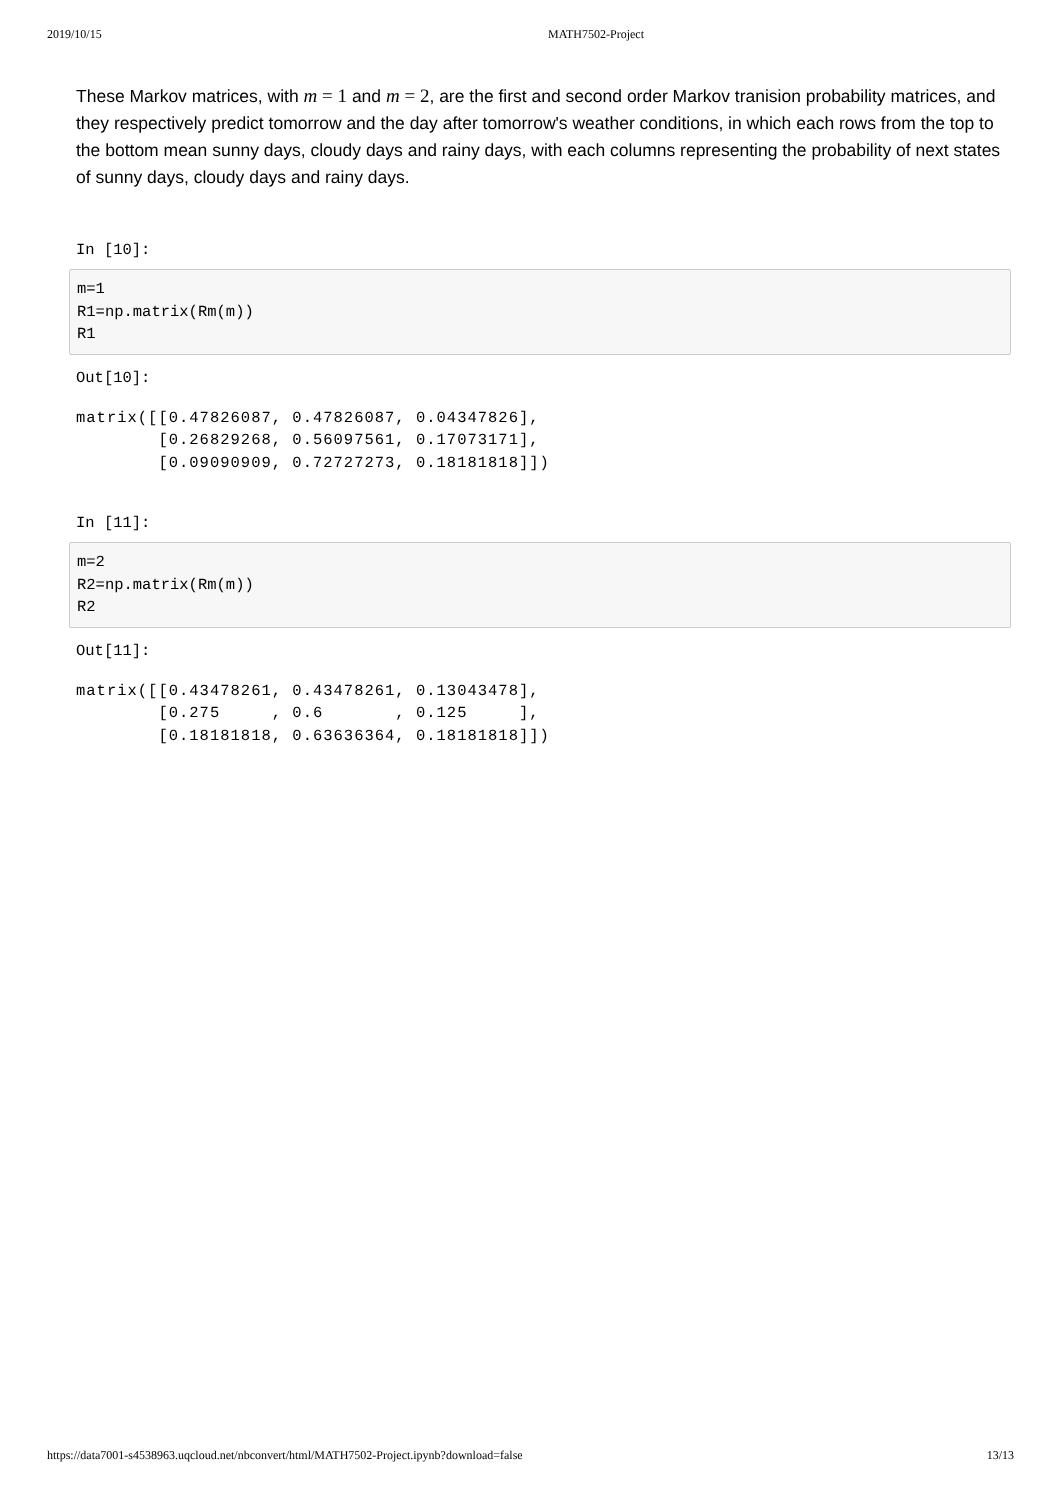2019/10/15 MATH7502-Project
These Markov matrices, with m = 1 and m = 2, are the first and second order Markov tranision probability matrices, and they respectively predict tomorrow and the day after tomorrow's weather conditions, in which each rows from the top to the bottom mean sunny days, cloudy days and rainy days, with each columns representing the probability of next states of sunny days, cloudy days and rainy days.
In [10]:
m=1 R1=np.matrix(Rm(m)) R1
Out[10]:
matrix([[0.47826087, 0.47826087, 0.04347826],
        [0.26829268, 0.56097561, 0.17073171],
        [0.09090909, 0.72727273, 0.18181818]])
In [11]:
m=2 R2=np.matrix(Rm(m)) R2
Out[11]:
matrix([[0.43478261, 0.43478261, 0.13043478],
        [0.275     , 0.6       , 0.125     ],
        [0.18181818, 0.63636364, 0.18181818]])
https://data7001-s4538963.uqcloud.net/nbconvert/html/MATH7502-Project.ipynb?download=false 13/13